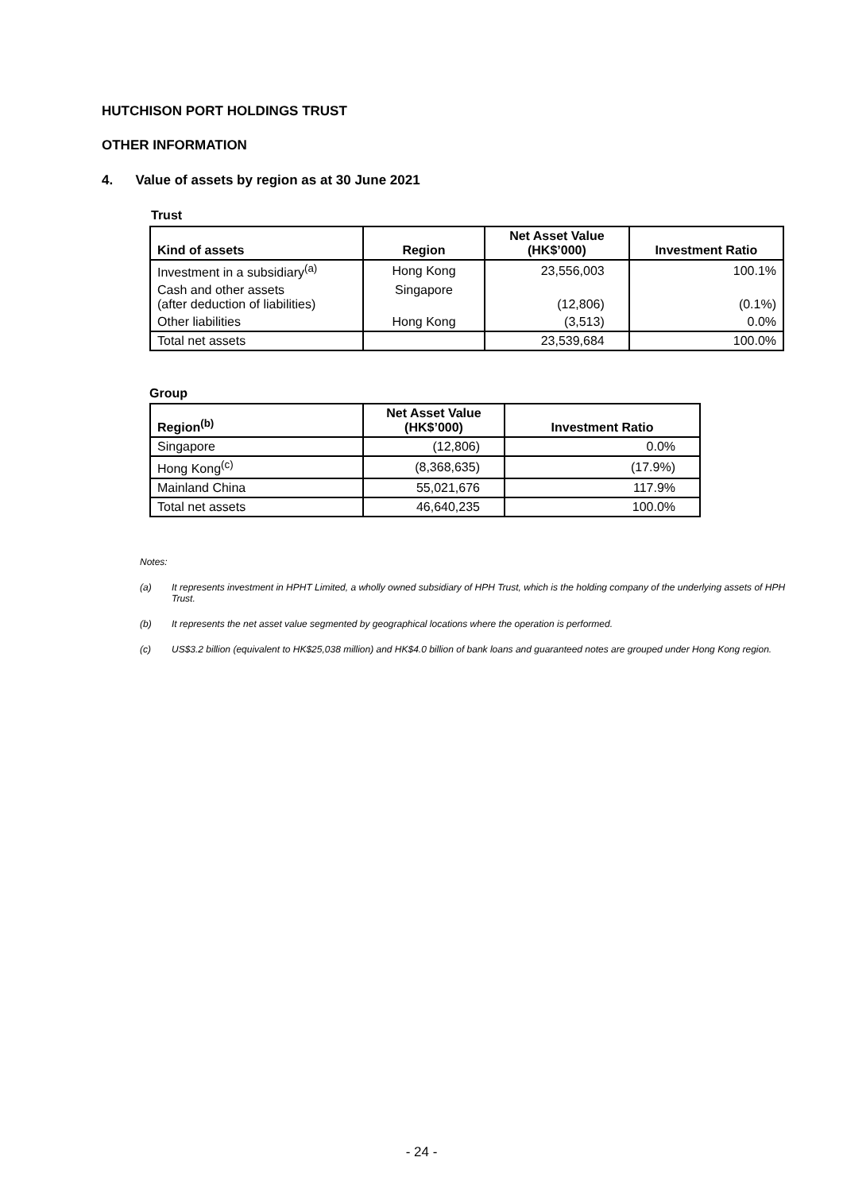HUTCHISON PORT HOLDINGS TRUST
OTHER INFORMATION
4. Value of assets by region as at 30 June 2021
Trust
| Kind of assets | Region | Net Asset Value (HK$’000) | Investment Ratio |
| --- | --- | --- | --- |
| Investment in a subsidiary<sup>(a)</sup> | Hong Kong | 23,556,003 | 100.1% |
| Cash and other assets (after deduction of liabilities) | Singapore | (12,806) | (0.1%) |
| Other liabilities | Hong Kong | (3,513) | 0.0% |
| Total net assets | | 23,539,684 | 100.0% |
Group
| Region<sup>(b)</sup> | Net Asset Value (HK$’000) | Investment Ratio |
| --- | --- | --- |
| Singapore | (12,806) | 0.0% |
| Hong Kong<sup>(c)</sup> | (8,368,635) | (17.9%) |
| Mainland China | 55,021,676 | 117.9% |
| Total net assets | 46,640,235 | 100.0% |
Notes:
(a) It represents investment in HPHT Limited, a wholly owned subsidiary of HPH Trust, which is the holding company of the underlying assets of HPH Trust.
(b) It represents the net asset value segmented by geographical locations where the operation is performed.
(c) US$3.2 billion (equivalent to HK$25,038 million) and HK$4.0 billion of bank loans and guaranteed notes are grouped under Hong Kong region.
- 24 -